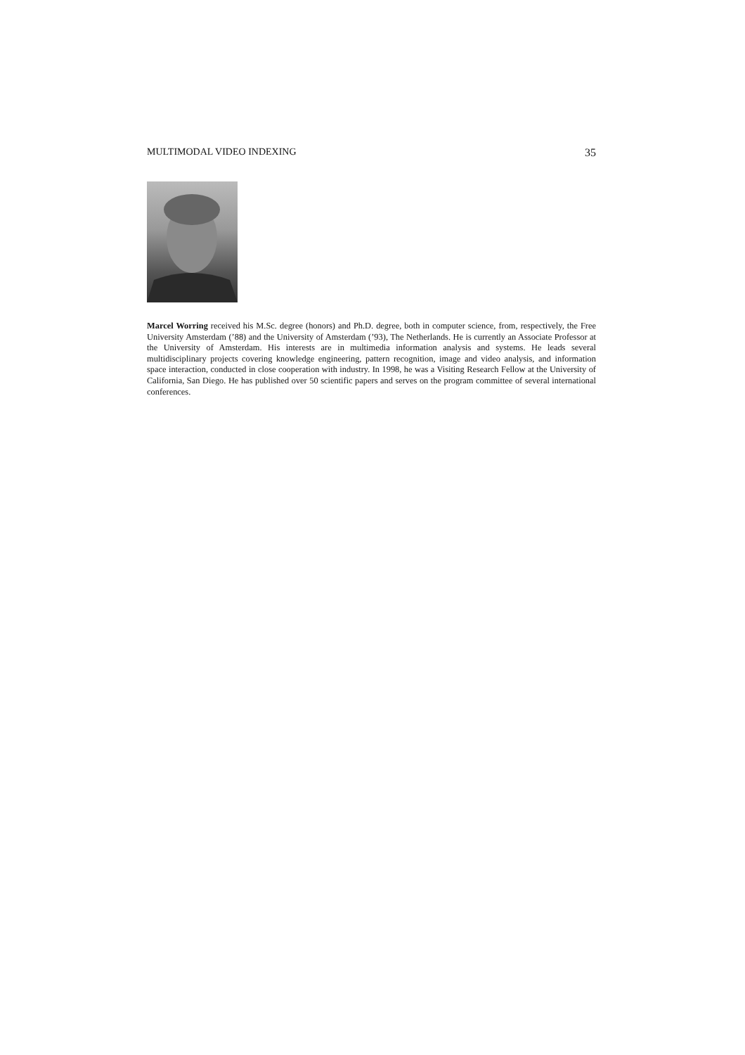MULTIMODAL VIDEO INDEXING 35
Marcel Worring received his M.Sc. degree (honors) and Ph.D. degree, both in computer science, from, respectively, the Free University Amsterdam (’88) and the University of Amsterdam (’93), The Netherlands. He is currently an Associate Professor at the University of Amsterdam. His interests are in multimedia information analysis and systems. He leads several multidisciplinary projects covering knowledge engineering, pattern recognition, image and video analysis, and information space interaction, conducted in close cooperation with industry. In 1998, he was a Visiting Research Fellow at the University of California, San Diego. He has published over 50 scientific papers and serves on the program committee of several international conferences.